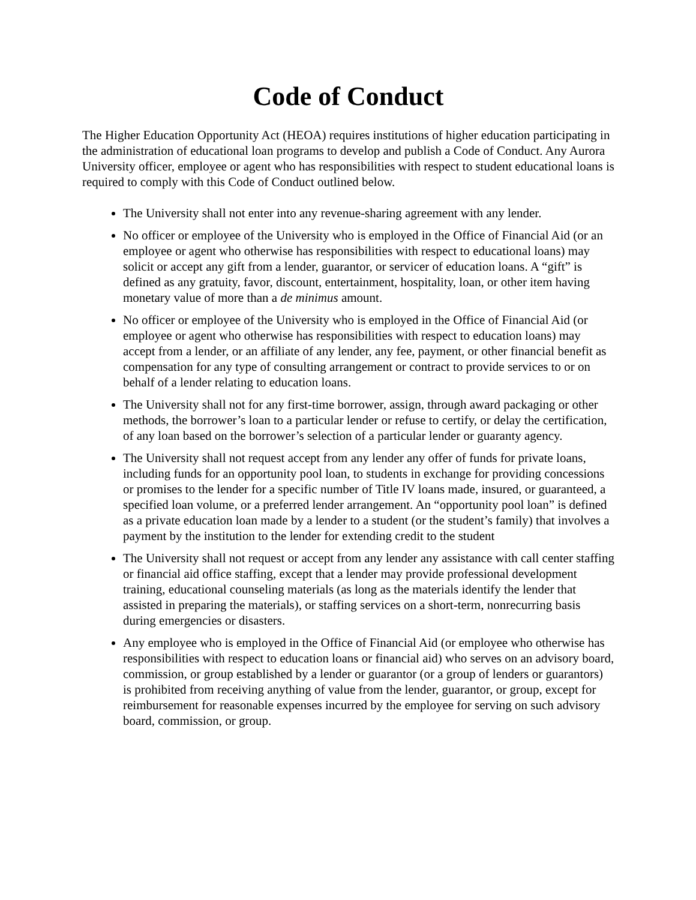Code of Conduct
The Higher Education Opportunity Act (HEOA) requires institutions of higher education participating in the administration of educational loan programs to develop and publish a Code of Conduct. Any Aurora University officer, employee or agent who has responsibilities with respect to student educational loans is required to comply with this Code of Conduct outlined below.
The University shall not enter into any revenue-sharing agreement with any lender.
No officer or employee of the University who is employed in the Office of Financial Aid (or an employee or agent who otherwise has responsibilities with respect to educational loans) may solicit or accept any gift from a lender, guarantor, or servicer of education loans. A “gift” is defined as any gratuity, favor, discount, entertainment, hospitality, loan, or other item having monetary value of more than a de minimus amount.
No officer or employee of the University who is employed in the Office of Financial Aid (or employee or agent who otherwise has responsibilities with respect to education loans) may accept from a lender, or an affiliate of any lender, any fee, payment, or other financial benefit as compensation for any type of consulting arrangement or contract to provide services to or on behalf of a lender relating to education loans.
The University shall not for any first-time borrower, assign, through award packaging or other methods, the borrower’s loan to a particular lender or refuse to certify, or delay the certification, of any loan based on the borrower’s selection of a particular lender or guaranty agency.
The University shall not request accept from any lender any offer of funds for private loans, including funds for an opportunity pool loan, to students in exchange for providing concessions or promises to the lender for a specific number of Title IV loans made, insured, or guaranteed, a specified loan volume, or a preferred lender arrangement. An “opportunity pool loan” is defined as a private education loan made by a lender to a student (or the student’s family) that involves a payment by the institution to the lender for extending credit to the student
The University shall not request or accept from any lender any assistance with call center staffing or financial aid office staffing, except that a lender may provide professional development training, educational counseling materials (as long as the materials identify the lender that assisted in preparing the materials), or staffing services on a short-term, nonrecurring basis during emergencies or disasters.
Any employee who is employed in the Office of Financial Aid (or employee who otherwise has responsibilities with respect to education loans or financial aid) who serves on an advisory board, commission, or group established by a lender or guarantor (or a group of lenders or guarantors) is prohibited from receiving anything of value from the lender, guarantor, or group, except for reimbursement for reasonable expenses incurred by the employee for serving on such advisory board, commission, or group.